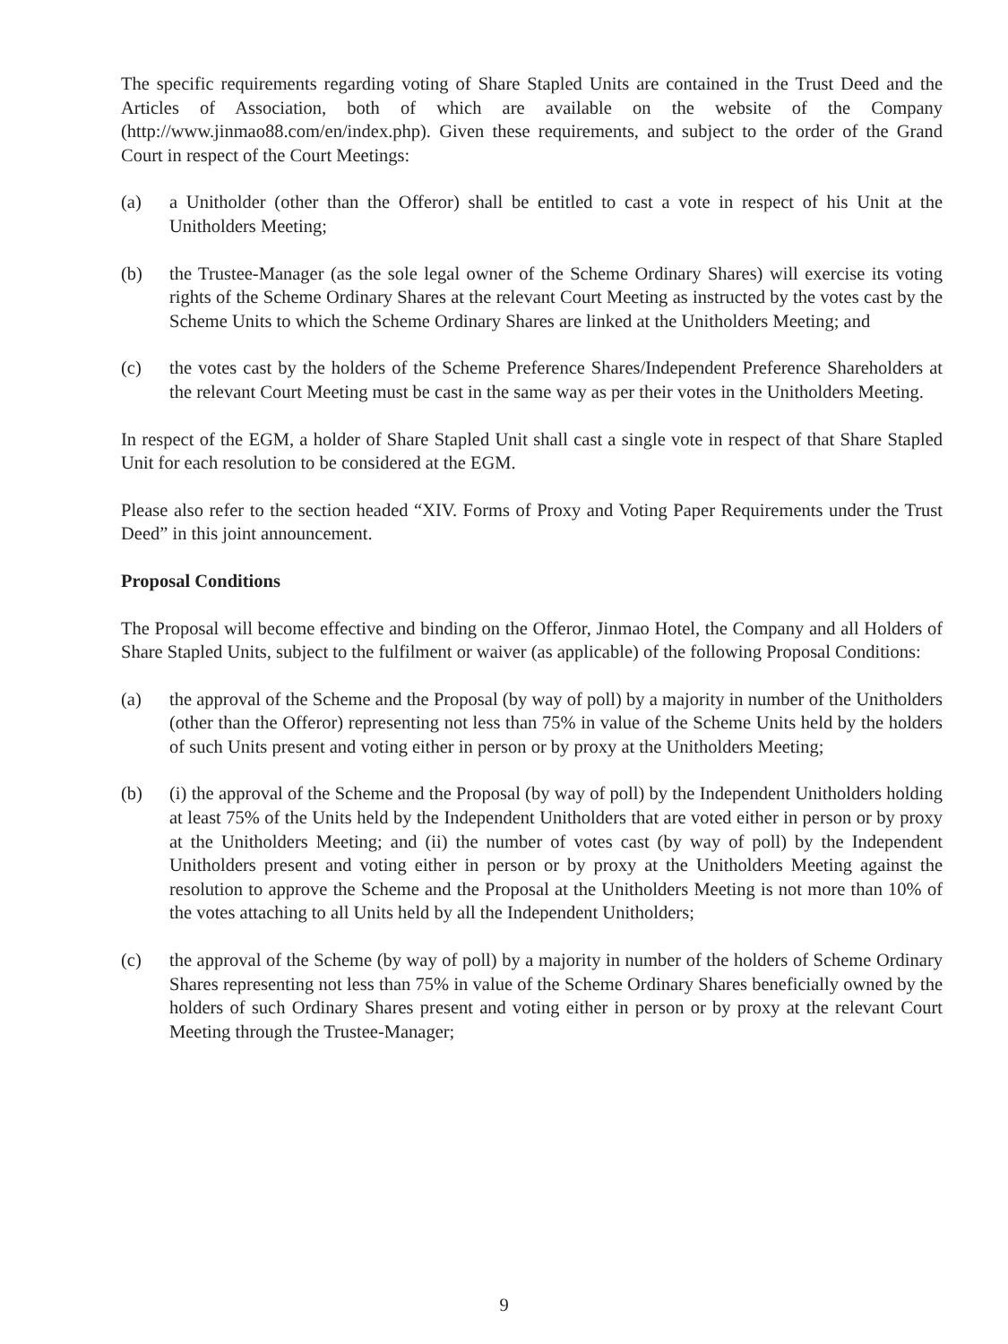The specific requirements regarding voting of Share Stapled Units are contained in the Trust Deed and the Articles of Association, both of which are available on the website of the Company (http://www.jinmao88.com/en/index.php). Given these requirements, and subject to the order of the Grand Court in respect of the Court Meetings:
(a) a Unitholder (other than the Offeror) shall be entitled to cast a vote in respect of his Unit at the Unitholders Meeting;
(b) the Trustee-Manager (as the sole legal owner of the Scheme Ordinary Shares) will exercise its voting rights of the Scheme Ordinary Shares at the relevant Court Meeting as instructed by the votes cast by the Scheme Units to which the Scheme Ordinary Shares are linked at the Unitholders Meeting; and
(c) the votes cast by the holders of the Scheme Preference Shares/Independent Preference Shareholders at the relevant Court Meeting must be cast in the same way as per their votes in the Unitholders Meeting.
In respect of the EGM, a holder of Share Stapled Unit shall cast a single vote in respect of that Share Stapled Unit for each resolution to be considered at the EGM.
Please also refer to the section headed “XIV. Forms of Proxy and Voting Paper Requirements under the Trust Deed” in this joint announcement.
Proposal Conditions
The Proposal will become effective and binding on the Offeror, Jinmao Hotel, the Company and all Holders of Share Stapled Units, subject to the fulfilment or waiver (as applicable) of the following Proposal Conditions:
(a) the approval of the Scheme and the Proposal (by way of poll) by a majority in number of the Unitholders (other than the Offeror) representing not less than 75% in value of the Scheme Units held by the holders of such Units present and voting either in person or by proxy at the Unitholders Meeting;
(b) (i) the approval of the Scheme and the Proposal (by way of poll) by the Independent Unitholders holding at least 75% of the Units held by the Independent Unitholders that are voted either in person or by proxy at the Unitholders Meeting; and (ii) the number of votes cast (by way of poll) by the Independent Unitholders present and voting either in person or by proxy at the Unitholders Meeting against the resolution to approve the Scheme and the Proposal at the Unitholders Meeting is not more than 10% of the votes attaching to all Units held by all the Independent Unitholders;
(c) the approval of the Scheme (by way of poll) by a majority in number of the holders of Scheme Ordinary Shares representing not less than 75% in value of the Scheme Ordinary Shares beneficially owned by the holders of such Ordinary Shares present and voting either in person or by proxy at the relevant Court Meeting through the Trustee-Manager;
9